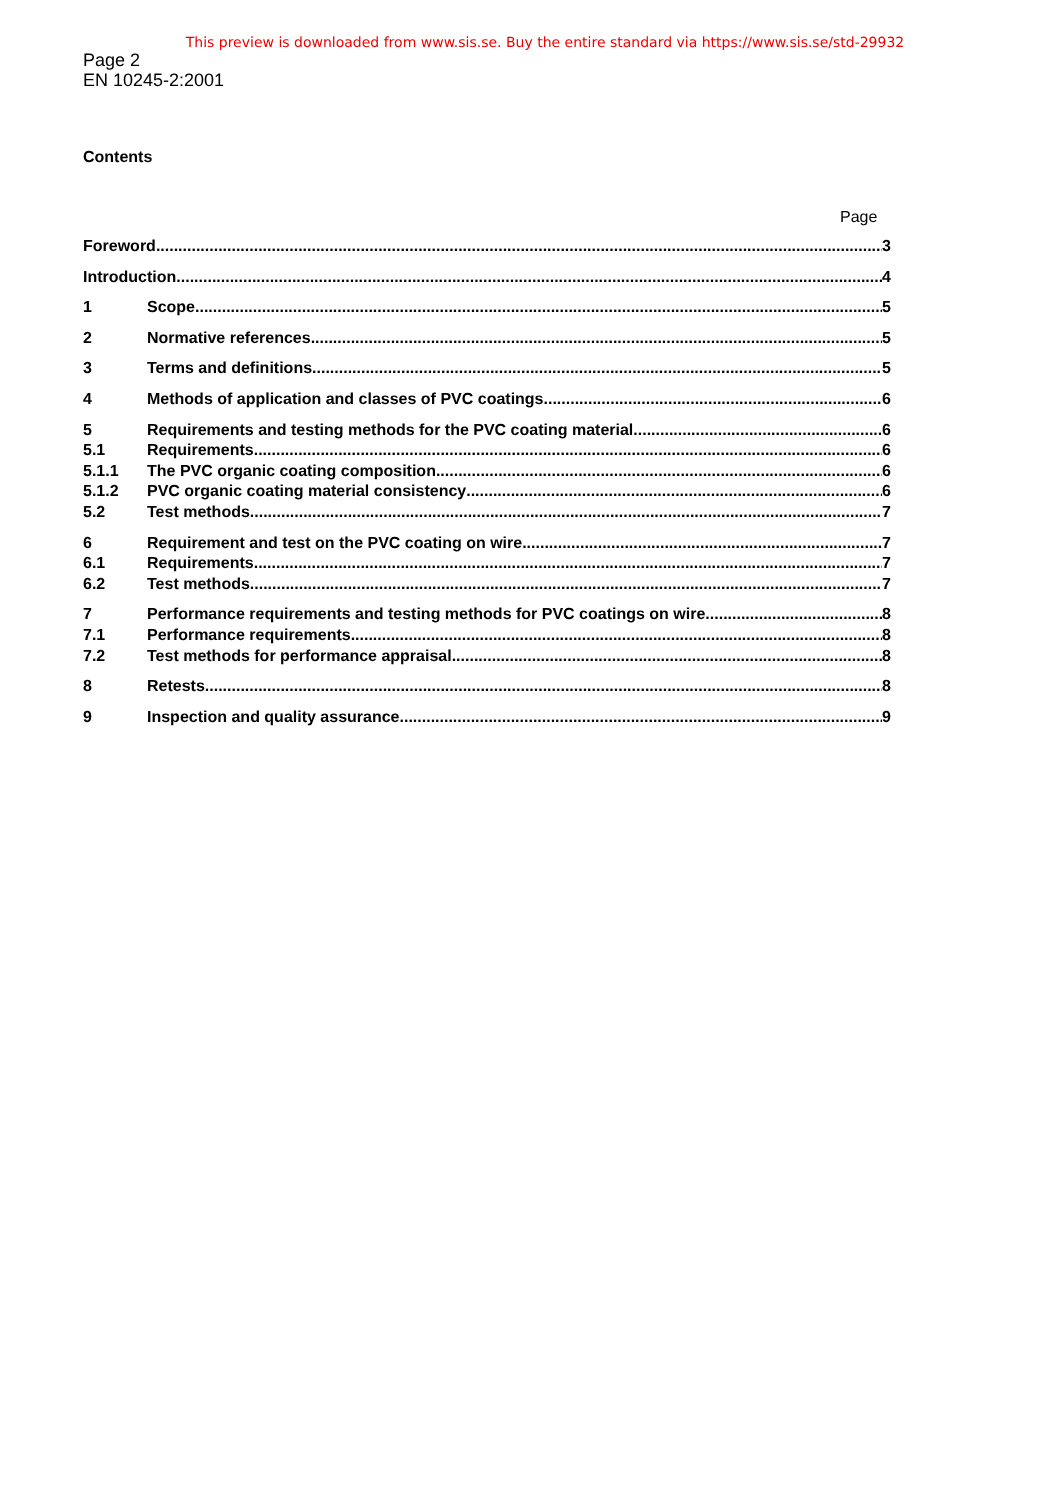This preview is downloaded from www.sis.se. Buy the entire standard via https://www.sis.se/std-29932
Page 2
EN 10245-2:2001
Contents
Page
Foreword 3
Introduction 4
1 Scope 5
2 Normative references 5
3 Terms and definitions 5
4 Methods of application and classes of PVC coatings 6
5 Requirements and testing methods for the PVC coating material 6
5.1 Requirements 6
5.1.1 The PVC organic coating composition 6
5.1.2 PVC organic coating material consistency 6
5.2 Test methods 7
6 Requirement and test on the PVC coating on wire 7
6.1 Requirements 7
6.2 Test methods 7
7 Performance requirements and testing methods for PVC coatings on wire 8
7.1 Performance requirements 8
7.2 Test methods for performance appraisal 8
8 Retests 8
9 Inspection and quality assurance 9